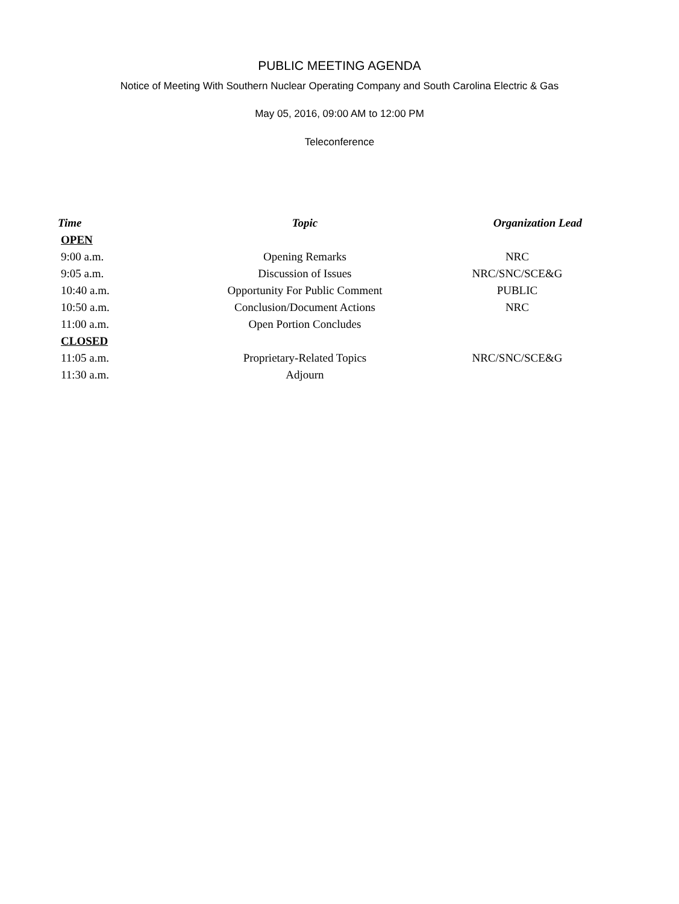PUBLIC MEETING AGENDA
Notice of Meeting With Southern Nuclear Operating Company and South Carolina Electric & Gas
May 05, 2016, 09:00 AM to 12:00 PM
Teleconference
| Time | Topic | Organization Lead |
| --- | --- | --- |
| OPEN | | |
| 9:00 a.m. | Opening Remarks | NRC |
| 9:05 a.m. | Discussion of Issues | NRC/SNC/SCE&G |
| 10:40 a.m. | Opportunity For Public Comment | PUBLIC |
| 10:50 a.m. | Conclusion/Document Actions | NRC |
| 11:00 a.m. | Open Portion Concludes | |
| CLOSED | | |
| 11:05 a.m. | Proprietary-Related Topics | NRC/SNC/SCE&G |
| 11:30 a.m. | Adjourn | |